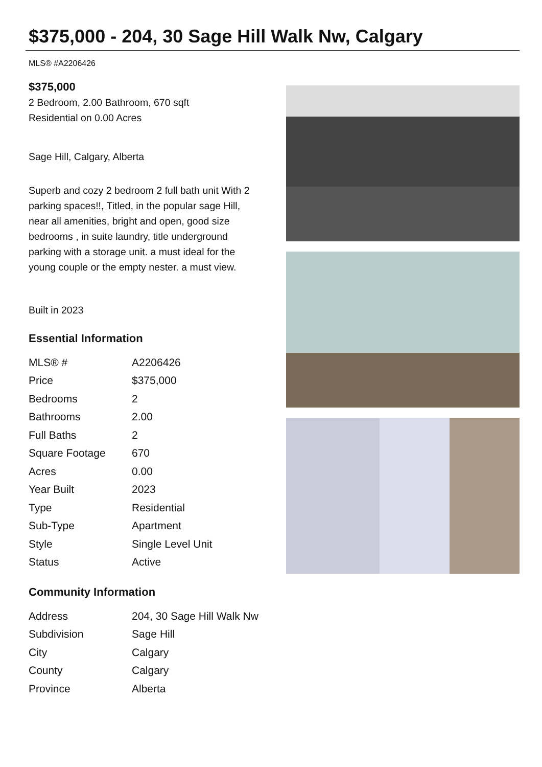$375,000 - 204, 30 Sage Hill Walk Nw, Calgary
MLS® #A2206426
$375,000
2 Bedroom, 2.00 Bathroom, 670 sqft
Residential on 0.00 Acres
Sage Hill, Calgary, Alberta
Superb and cozy 2 bedroom 2 full bath unit With 2 parking spaces!!, Titled, in the popular sage Hill, near all amenities, bright and open, good size bedrooms , in suite laundry, title underground parking with a storage unit. a must ideal for the young couple or the empty nester. a must view.
Built in 2023
Essential Information
| MLS® # | A2206426 |
| Price | $375,000 |
| Bedrooms | 2 |
| Bathrooms | 2.00 |
| Full Baths | 2 |
| Square Footage | 670 |
| Acres | 0.00 |
| Year Built | 2023 |
| Type | Residential |
| Sub-Type | Apartment |
| Style | Single Level Unit |
| Status | Active |
Community Information
| Address | 204, 30 Sage Hill Walk Nw |
| Subdivision | Sage Hill |
| City | Calgary |
| County | Calgary |
| Province | Alberta |